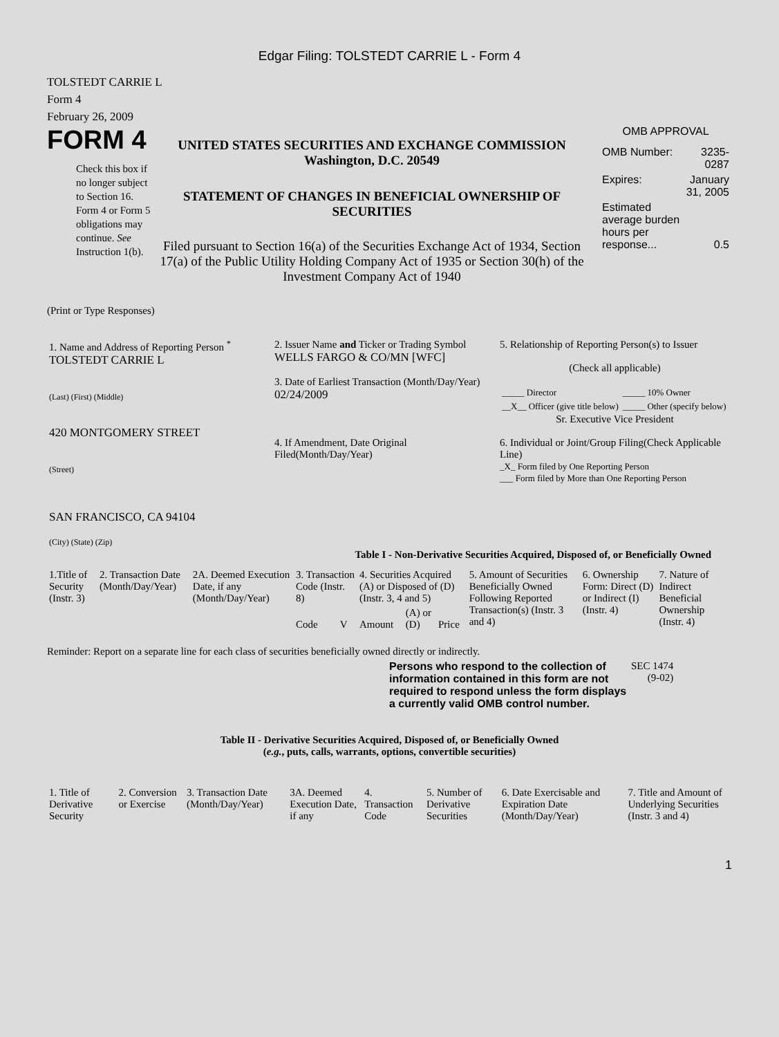Edgar Filing: TOLSTEDT CARRIE L - Form 4
TOLSTEDT CARRIE L
Form 4
February 26, 2009
FORM 4
Check this box if no longer subject to Section 16. Form 4 or Form 5 obligations may continue. See Instruction 1(b).
UNITED STATES SECURITIES AND EXCHANGE COMMISSION
Washington, D.C. 20549
STATEMENT OF CHANGES IN BENEFICIAL OWNERSHIP OF SECURITIES
Filed pursuant to Section 16(a) of the Securities Exchange Act of 1934, Section 17(a) of the Public Utility Holding Company Act of 1935 or Section 30(h) of the Investment Company Act of 1940
OMB APPROVAL
| OMB Number: | 3235-0287 |
| Expires: | January 31, 2005 |
| Estimated average burden hours per response... | 0.5 |
(Print or Type Responses)
| 1. Name and Address of Reporting Person <sup>*</sup> TOLSTEDT CARRIE L (Last) (First) (Middle) 420 MONTGOMERY STREET (Street) SAN FRANCISCO, CA 94104 (City) (State) (Zip) | 2. Issuer Name and Ticker or Trading Symbol WELLS FARGO & CO/MN [WFC] 3. Date of Earliest Transaction (Month/Day/Year) 02/24/2009 4. If Amendment, Date Original Filed(Month/Day/Year) | 5. Relationship of Reporting Person(s) to Issuer (Check all applicable) / _____ Director / _____ 10% Owner / / __X__ Officer (give title below) / _____ Other (specify below) / Sr. Executive Vice President 6. Individual or Joint/Group Filing(Check Applicable Line) _X_ Form filed by One Reporting Person ___ Form filed by More than One Reporting Person |
Table I - Non-Derivative Securities Acquired, Disposed of, or Beneficially Owned
| 1.Title of Security (Instr. 3) | 2. Transaction Date (Month/Day/Year) | 2A. Deemed Execution Date, if any (Month/Day/Year) | 3. Transaction Code (Instr. 8) | | 4. Securities Acquired (A) or Disposed of (D) (Instr. 3, 4 and 5) | | | 5. Amount of Securities Beneficially Owned Following Reported Transaction(s) (Instr. 3 and 4) | 6. Ownership Form: Direct (D) or Indirect (I) (Instr. 4) | 7. Nature of Indirect Beneficial Ownership (Instr. 4) |
| --- | --- | --- | --- | --- | --- | --- | --- | --- | --- | --- |
| | | | Code | V | Amount | (A) or (D) | Price | | | |
Reminder: Report on a separate line for each class of securities beneficially owned directly or indirectly.
Persons who respond to the collection of information contained in this form are not required to respond unless the form displays a currently valid OMB control number.
SEC 1474
(9-02)
Table II - Derivative Securities Acquired, Disposed of, or Beneficially Owned
(e.g., puts, calls, warrants, options, convertible securities)
| 1. Title of Derivative Security | 2. Conversion or Exercise | 3. Transaction Date (Month/Day/Year) | 3A. Deemed Execution Date, if any | 4. Transaction Code | 5. Number of Derivative Securities | 6. Date Exercisable and Expiration Date (Month/Day/Year) | 7. Title and Amount of Underlying Securities (Instr. 3 and 4) |
| --- | --- | --- | --- | --- | --- | --- | --- |
1